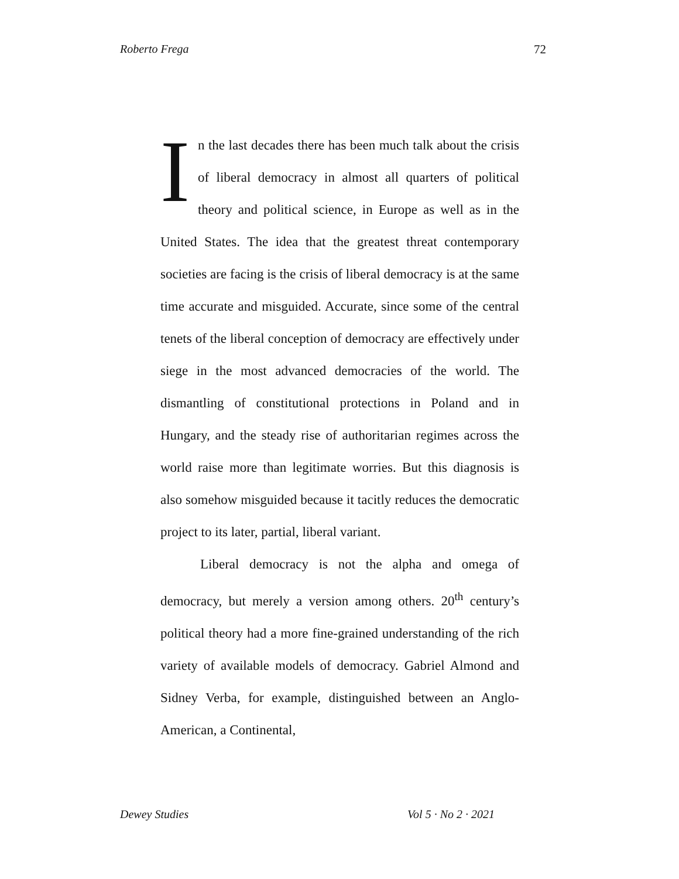Roberto Frega 72
In the last decades there has been much talk about the crisis of liberal democracy in almost all quarters of political theory and political science, in Europe as well as in the United States. The idea that the greatest threat contemporary societies are facing is the crisis of liberal democracy is at the same time accurate and misguided. Accurate, since some of the central tenets of the liberal conception of democracy are effectively under siege in the most advanced democracies of the world. The dismantling of constitutional protections in Poland and in Hungary, and the steady rise of authoritarian regimes across the world raise more than legitimate worries. But this diagnosis is also somehow misguided because it tacitly reduces the democratic project to its later, partial, liberal variant.
Liberal democracy is not the alpha and omega of democracy, but merely a version among others. 20<sup>th</sup> century’s political theory had a more fine-grained understanding of the rich variety of available models of democracy. Gabriel Almond and Sidney Verba, for example, distinguished between an Anglo-American, a Continental,
Dewey Studies Vol 5 · No 2 · 2021